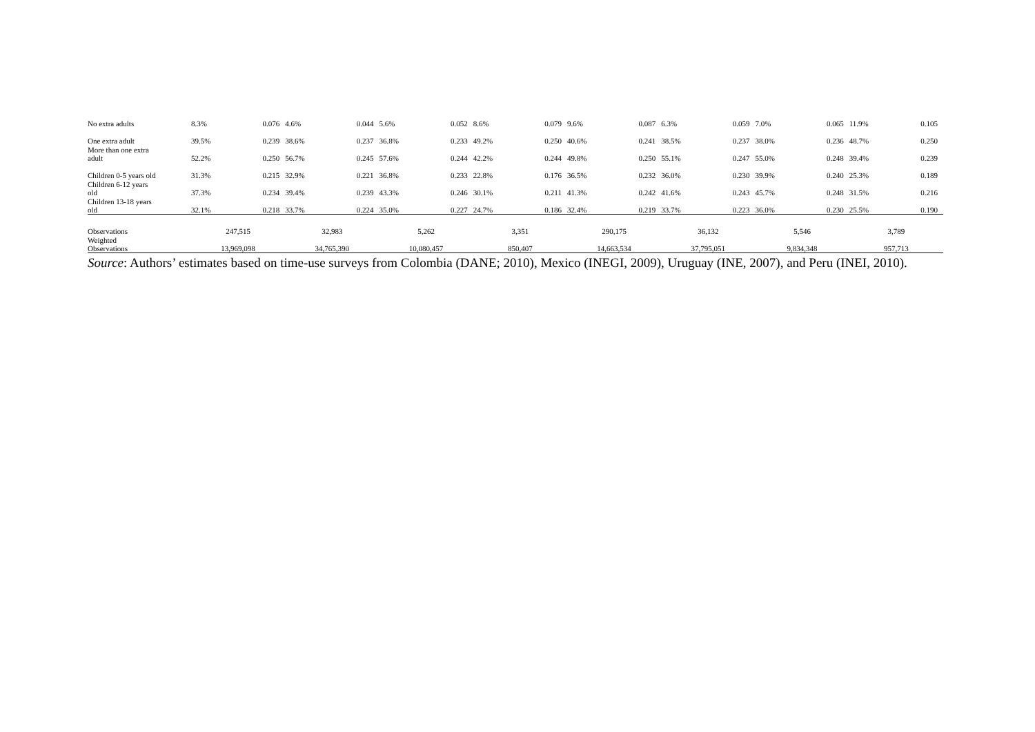| No extra adults | 8.3% | 0.076 | 4.6% | 0.044 | 5.6% | 0.052 | 8.6% | 0.079 | 9.6% | 0.087 | 6.3% | 0.059 | 7.0% | 0.065 | 11.9% | 0.105 |
| One extra adult | 39.5% | 0.239 | 38.6% | 0.237 | 36.8% | 0.233 | 49.2% | 0.250 | 40.6% | 0.241 | 38.5% | 0.237 | 38.0% | 0.236 | 48.7% | 0.250 |
| More than one extra adult | 52.2% | 0.250 | 56.7% | 0.245 | 57.6% | 0.244 | 42.2% | 0.244 | 49.8% | 0.250 | 55.1% | 0.247 | 55.0% | 0.248 | 39.4% | 0.239 |
| Children 0-5 years old | 31.3% | 0.215 | 32.9% | 0.221 | 36.8% | 0.233 | 22.8% | 0.176 | 36.5% | 0.232 | 36.0% | 0.230 | 39.9% | 0.240 | 25.3% | 0.189 |
| Children 6-12 years old | 37.3% | 0.234 | 39.4% | 0.239 | 43.3% | 0.246 | 30.1% | 0.211 | 41.3% | 0.242 | 41.6% | 0.243 | 45.7% | 0.248 | 31.5% | 0.216 |
| Children 13-18 years old | 32.1% | 0.218 | 33.7% | 0.224 | 35.0% | 0.227 | 24.7% | 0.186 | 32.4% | 0.219 | 33.7% | 0.223 | 36.0% | 0.230 | 25.5% | 0.190 |
| Observations | 247,515 | | 32,983 | | 5,262 | | 3,351 | | 290,175 | | 36,132 | | 5,546 | | 3,789 | |
| Weighted Observations | 13,969,098 | | 34,765,390 | | 10,080,457 | | 850,407 | | 14,663,534 | | 37,795,051 | | 9,834,348 | | 957,713 | |
Source: Authors’ estimates based on time-use surveys from Colombia (DANE; 2010), Mexico (INEGI, 2009), Uruguay (INE, 2007), and Peru (INEI, 2010).